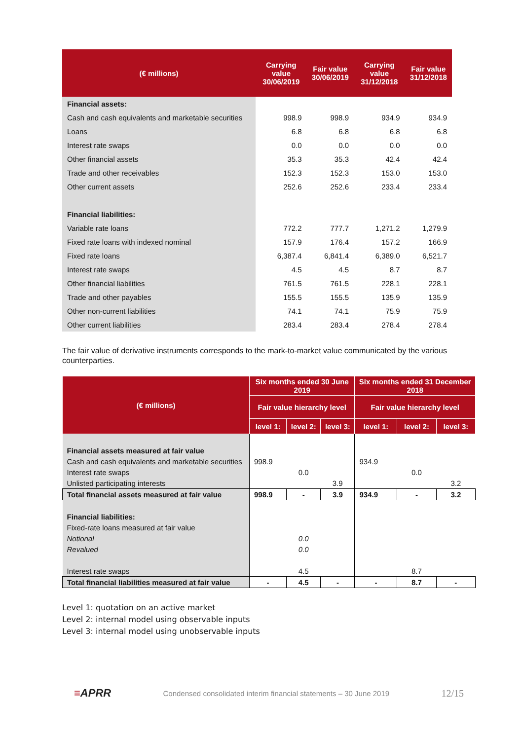| (€ millions) | Carrying value 30/06/2019 | Fair value 30/06/2019 | Carrying value 31/12/2018 | Fair value 31/12/2018 |
| --- | --- | --- | --- | --- |
| Financial assets: | | | | |
| Cash and cash equivalents and marketable securities | 998.9 | 998.9 | 934.9 | 934.9 |
| Loans | 6.8 | 6.8 | 6.8 | 6.8 |
| Interest rate swaps | 0.0 | 0.0 | 0.0 | 0.0 |
| Other financial assets | 35.3 | 35.3 | 42.4 | 42.4 |
| Trade and other receivables | 152.3 | 152.3 | 153.0 | 153.0 |
| Other current assets | 252.6 | 252.6 | 233.4 | 233.4 |
| Financial liabilities: | | | | |
| Variable rate loans | 772.2 | 777.7 | 1,271.2 | 1,279.9 |
| Fixed rate loans with indexed nominal | 157.9 | 176.4 | 157.2 | 166.9 |
| Fixed rate loans | 6,387.4 | 6,841.4 | 6,389.0 | 6,521.7 |
| Interest rate swaps | 4.5 | 4.5 | 8.7 | 8.7 |
| Other financial liabilities | 761.5 | 761.5 | 228.1 | 228.1 |
| Trade and other payables | 155.5 | 155.5 | 135.9 | 135.9 |
| Other non-current liabilities | 74.1 | 74.1 | 75.9 | 75.9 |
| Other current liabilities | 283.4 | 283.4 | 278.4 | 278.4 |
The fair value of derivative instruments corresponds to the mark-to-market value communicated by the various counterparties.
| (€ millions) | Six months ended 30 June 2019 | | | Six months ended 31 December 2018 | | |
| --- | --- | --- | --- | --- | --- | --- |
| | Fair value hierarchy level | | | Fair value hierarchy level | | |
| | level 1: | level 2: | level 3: | level 1: | level 2: | level 3: |
| Financial assets measured at fair value | | | | | | |
| Cash and cash equivalents and marketable securities | 998.9 | | | 934.9 | | |
| Interest rate swaps | | 0.0 | | | 0.0 | |
| Unlisted participating interests | | | 3.9 | | | 3.2 |
| Total financial assets measured at fair value | 998.9 | - | 3.9 | 934.9 | - | 3.2 |
| Financial liabilities: | | | | | | |
| Fixed-rate loans measured at fair value | | | | | | |
| Notional | | 0.0 | | | | |
| Revalued | | 0.0 | | | | |
| Interest rate swaps | | 4.5 | | | 8.7 | |
| Total financial liabilities measured at fair value | - | 4.5 | - | - | 8.7 | - |
Level 1: quotation on an active market
Level 2: internal model using observable inputs
Level 3: internal model using unobservable inputs
≡APRR
Condensed consolidated interim financial statements – 30 June 2019
12/15